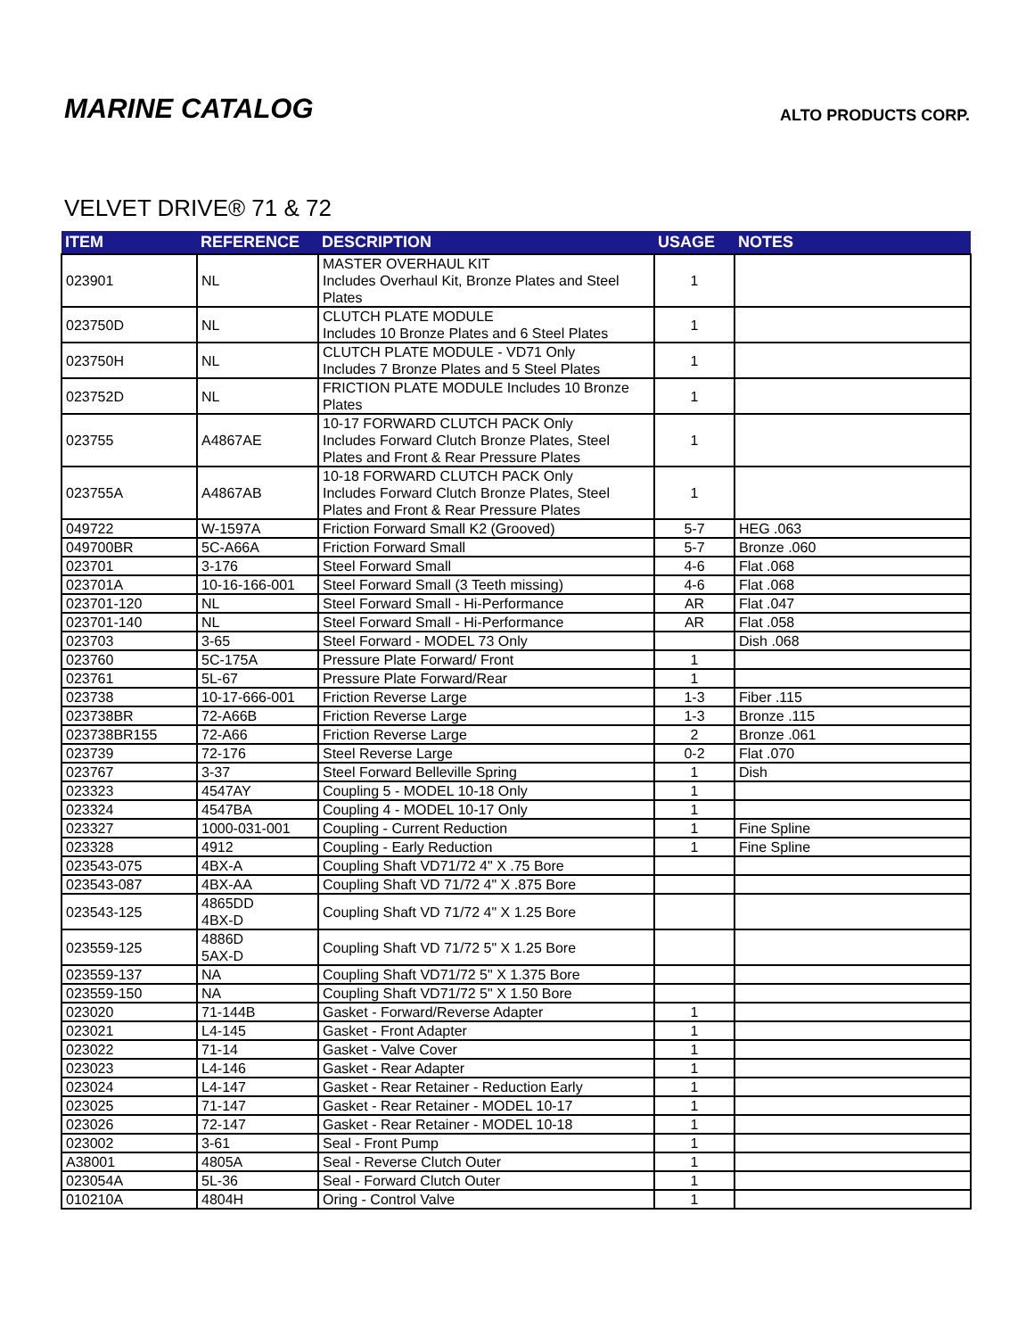MARINE CATALOG
ALTO PRODUCTS CORP.
VELVET DRIVE® 71 & 72
| ITEM | REFERENCE | DESCRIPTION | USAGE | NOTES |
| --- | --- | --- | --- | --- |
| 023901 | NL | MASTER OVERHAUL KIT Includes Overhaul Kit, Bronze Plates and Steel Plates | 1 | |
| 023750D | NL | CLUTCH PLATE MODULE Includes 10 Bronze Plates and 6 Steel Plates | 1 | |
| 023750H | NL | CLUTCH PLATE MODULE - VD71 Only Includes 7 Bronze Plates and 5 Steel Plates | 1 | |
| 023752D | NL | FRICTION PLATE MODULE Includes 10 Bronze Plates | 1 | |
| 023755 | A4867AE | 10-17 FORWARD CLUTCH PACK Only Includes Forward Clutch Bronze Plates, Steel Plates and Front & Rear Pressure Plates | 1 | |
| 023755A | A4867AB | 10-18 FORWARD CLUTCH PACK Only Includes Forward Clutch Bronze Plates, Steel Plates and Front & Rear Pressure Plates | 1 | |
| 049722 | W-1597A | Friction Forward Small K2 (Grooved) | 5-7 | HEG .063 |
| 049700BR | 5C-A66A | Friction Forward Small | 5-7 | Bronze .060 |
| 023701 | 3-176 | Steel Forward Small | 4-6 | Flat .068 |
| 023701A | 10-16-166-001 | Steel Forward Small (3 Teeth missing) | 4-6 | Flat .068 |
| 023701-120 | NL | Steel Forward Small - Hi-Performance | AR | Flat .047 |
| 023701-140 | NL | Steel Forward Small - Hi-Performance | AR | Flat .058 |
| 023703 | 3-65 | Steel Forward - MODEL 73 Only | | Dish .068 |
| 023760 | 5C-175A | Pressure Plate Forward/ Front | 1 | |
| 023761 | 5L-67 | Pressure Plate Forward/Rear | 1 | |
| 023738 | 10-17-666-001 | Friction Reverse Large | 1-3 | Fiber .115 |
| 023738BR | 72-A66B | Friction Reverse Large | 1-3 | Bronze .115 |
| 023738BR155 | 72-A66 | Friction Reverse Large | 2 | Bronze .061 |
| 023739 | 72-176 | Steel Reverse Large | 0-2 | Flat .070 |
| 023767 | 3-37 | Steel Forward Belleville Spring | 1 | Dish |
| 023323 | 4547AY | Coupling 5 - MODEL 10-18 Only | 1 | |
| 023324 | 4547BA | Coupling 4 - MODEL 10-17 Only | 1 | |
| 023327 | 1000-031-001 | Coupling - Current Reduction | 1 | Fine Spline |
| 023328 | 4912 | Coupling - Early Reduction | 1 | Fine Spline |
| 023543-075 | 4BX-A | Coupling Shaft VD71/72 4" X .75 Bore | | |
| 023543-087 | 4BX-AA | Coupling Shaft VD 71/72 4" X .875 Bore | | |
| 023543-125 | 4865DD 4BX-D | Coupling Shaft VD 71/72 4" X 1.25 Bore | | |
| 023559-125 | 4886D 5AX-D | Coupling Shaft VD 71/72 5" X 1.25 Bore | | |
| 023559-137 | NA | Coupling Shaft VD71/72 5" X 1.375 Bore | | |
| 023559-150 | NA | Coupling Shaft VD71/72 5" X 1.50 Bore | | |
| 023020 | 71-144B | Gasket - Forward/Reverse Adapter | 1 | |
| 023021 | L4-145 | Gasket - Front Adapter | 1 | |
| 023022 | 71-14 | Gasket - Valve Cover | 1 | |
| 023023 | L4-146 | Gasket - Rear Adapter | 1 | |
| 023024 | L4-147 | Gasket - Rear Retainer - Reduction Early | 1 | |
| 023025 | 71-147 | Gasket - Rear Retainer - MODEL 10-17 | 1 | |
| 023026 | 72-147 | Gasket - Rear Retainer - MODEL 10-18 | 1 | |
| 023002 | 3-61 | Seal - Front Pump | 1 | |
| A38001 | 4805A | Seal - Reverse Clutch Outer | 1 | |
| 023054A | 5L-36 | Seal - Forward Clutch Outer | 1 | |
| 010210A | 4804H | Oring - Control Valve | 1 | |